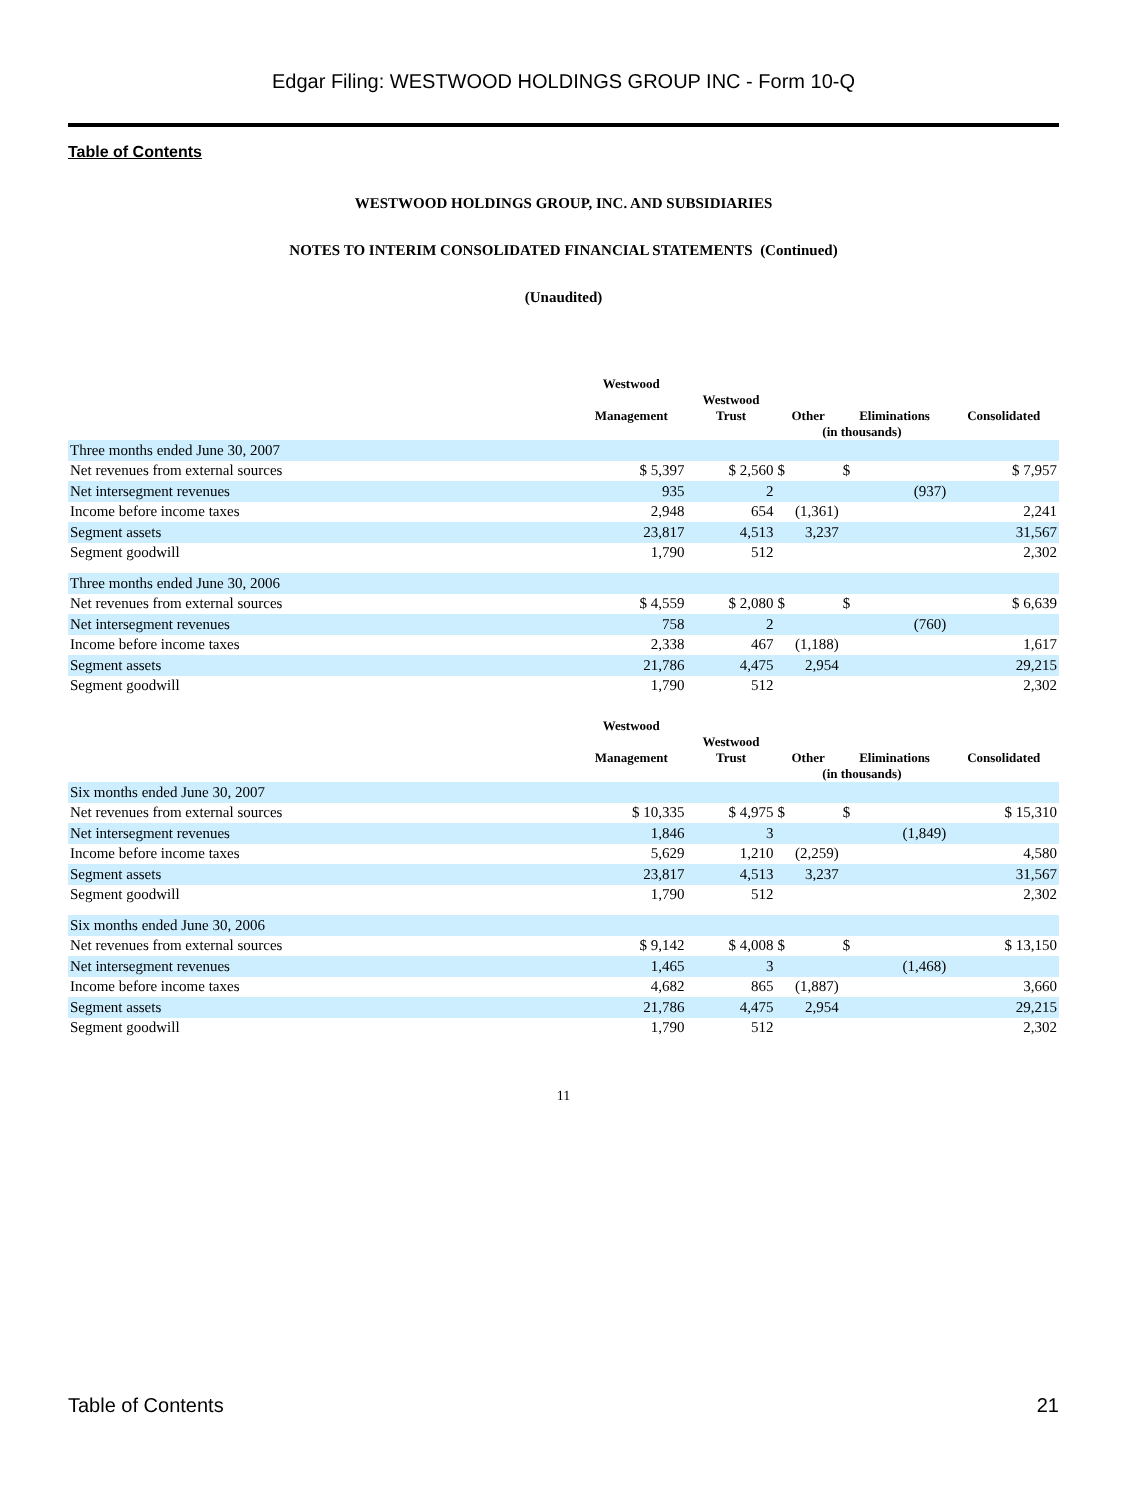Edgar Filing: WESTWOOD HOLDINGS GROUP INC - Form 10-Q
Table of Contents
WESTWOOD HOLDINGS GROUP, INC. AND SUBSIDIARIES
NOTES TO INTERIM CONSOLIDATED FINANCIAL STATEMENTS (Continued)
(Unaudited)
| | Westwood Management | Westwood Trust | Other | Eliminations | Consolidated |
| --- | --- | --- | --- | --- | --- |
| | | | (in thousands) | | |
| Three months ended June 30, 2007 | | | | | |
| Net revenues from external sources | $ 5,397 | $ 2,560 | $ | $ | $ 7,957 |
| Net intersegment revenues | 935 | 2 | | (937) | |
| Income before income taxes | 2,948 | 654 | (1,361) | | 2,241 |
| Segment assets | 23,817 | 4,513 | 3,237 | | 31,567 |
| Segment goodwill | 1,790 | 512 | | | 2,302 |
| Three months ended June 30, 2006 | | | | | |
| Net revenues from external sources | $ 4,559 | $ 2,080 | $ | $ | $ 6,639 |
| Net intersegment revenues | 758 | 2 | | (760) | |
| Income before income taxes | 2,338 | 467 | (1,188) | | 1,617 |
| Segment assets | 21,786 | 4,475 | 2,954 | | 29,215 |
| Segment goodwill | 1,790 | 512 | | | 2,302 |
| | Westwood Management | Westwood Trust | Other | Eliminations | Consolidated |
| --- | --- | --- | --- | --- | --- |
| | | | (in thousands) | | |
| Six months ended June 30, 2007 | | | | | |
| Net revenues from external sources | $ 10,335 | $ 4,975 | $ | $ | $ 15,310 |
| Net intersegment revenues | 1,846 | 3 | | (1,849) | |
| Income before income taxes | 5,629 | 1,210 | (2,259) | | 4,580 |
| Segment assets | 23,817 | 4,513 | 3,237 | | 31,567 |
| Segment goodwill | 1,790 | 512 | | | 2,302 |
| Six months ended June 30, 2006 | | | | | |
| Net revenues from external sources | $ 9,142 | $ 4,008 | $ | $ | $ 13,150 |
| Net intersegment revenues | 1,465 | 3 | | (1,468) | |
| Income before income taxes | 4,682 | 865 | (1,887) | | 3,660 |
| Segment assets | 21,786 | 4,475 | 2,954 | | 29,215 |
| Segment goodwill | 1,790 | 512 | | | 2,302 |
11
Table of Contents 21